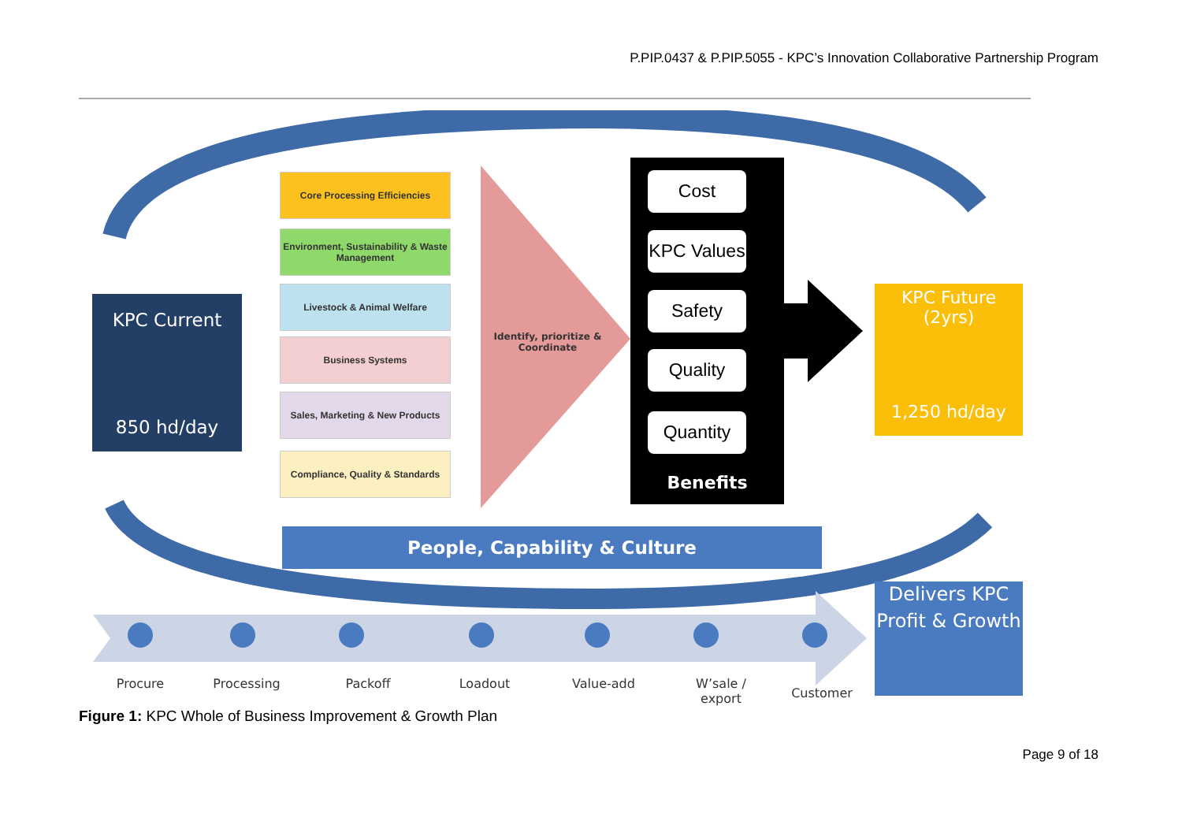P.PIP.0437 & P.PIP.5055 - KPC’s Innovation Collaborative Partnership Program
KPC Current
850 hd/day
Core Processing Efficiencies
Environment, Sustainability & Waste Management
Livestock & Animal Welfare
Business Systems
Sales, Marketing & New Products
Compliance, Quality & Standards
Identify, prioritize & Coordinate
Cost
KPC Values
Safety
Quality
Quantity
Benefits
KPC Future (2yrs)
1,250 hd/day
People, Capability & Culture
Delivers KPC Profit & Growth
Procure Processing Packoff Loadout Value-add
W’sale / export
Customer
Figure 1: KPC Whole of Business Improvement & Growth Plan
Page 9 of 18